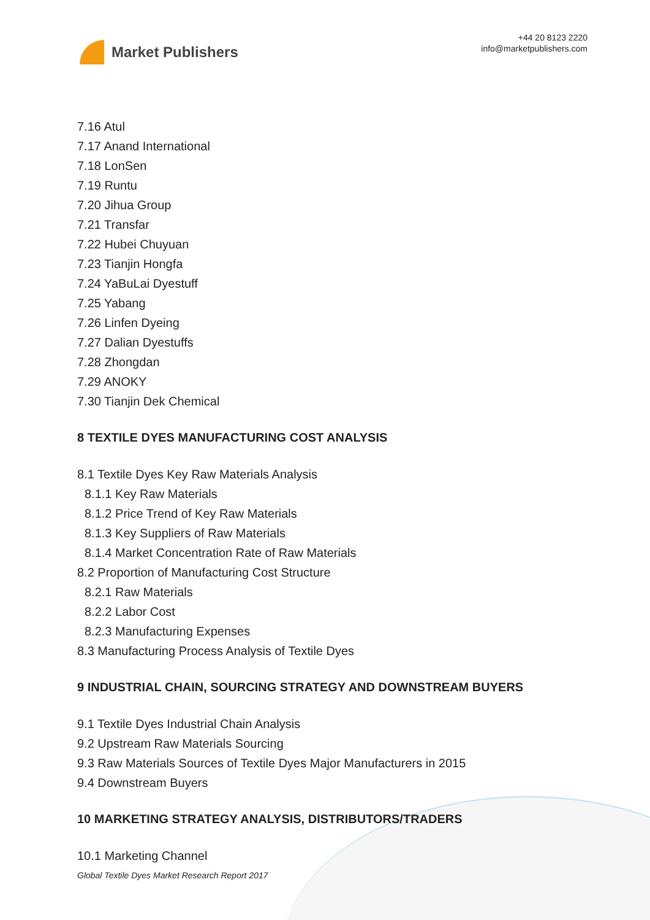Market Publishers
+44 20 8123 2220
info@marketpublishers.com
7.16 Atul
7.17 Anand International
7.18 LonSen
7.19 Runtu
7.20 Jihua Group
7.21 Transfar
7.22 Hubei Chuyuan
7.23 Tianjin Hongfa
7.24 YaBuLai Dyestuff
7.25 Yabang
7.26 Linfen Dyeing
7.27 Dalian Dyestuffs
7.28 Zhongdan
7.29 ANOKY
7.30 Tianjin Dek Chemical
8 TEXTILE DYES MANUFACTURING COST ANALYSIS
8.1 Textile Dyes Key Raw Materials Analysis
8.1.1 Key Raw Materials
8.1.2 Price Trend of Key Raw Materials
8.1.3 Key Suppliers of Raw Materials
8.1.4 Market Concentration Rate of Raw Materials
8.2 Proportion of Manufacturing Cost Structure
8.2.1 Raw Materials
8.2.2 Labor Cost
8.2.3 Manufacturing Expenses
8.3 Manufacturing Process Analysis of Textile Dyes
9 INDUSTRIAL CHAIN, SOURCING STRATEGY AND DOWNSTREAM BUYERS
9.1 Textile Dyes Industrial Chain Analysis
9.2 Upstream Raw Materials Sourcing
9.3 Raw Materials Sources of Textile Dyes Major Manufacturers in 2015
9.4 Downstream Buyers
10 MARKETING STRATEGY ANALYSIS, DISTRIBUTORS/TRADERS
10.1 Marketing Channel
Global Textile Dyes Market Research Report 2017